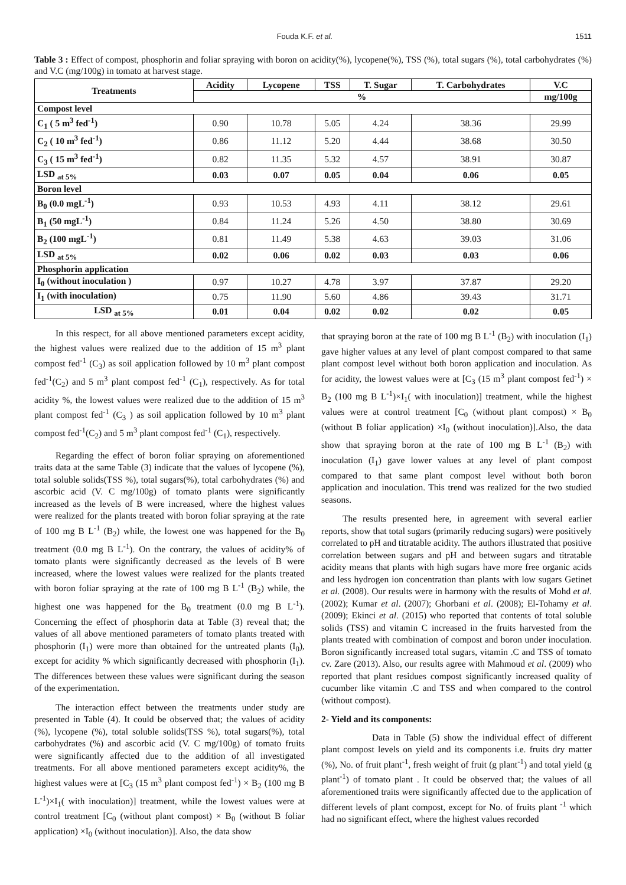Fouda K.F. et al. 1511
Table 3 : Effect of compost, phosphorin and foliar spraying with boron on acidity(%), lycopene(%), TSS (%), total sugars (%), total carbohydrates (%) and V.C (mg/100g) in tomato at harvest stage.
| Treatments | Acidity | Lycopene | TSS | T. Sugar | T. Carbohydrates | V.C |
| --- | --- | --- | --- | --- | --- | --- |
| | % | | | | | mg/100g |
| Compost level | | | | | | |
| C<sub>1</sub> ( 5 m<sup>3</sup> fed<sup>-1</sup>) | 0.90 | 10.78 | 5.05 | 4.24 | 38.36 | 29.99 |
| C<sub>2</sub> ( 10 m<sup>3</sup> fed<sup>-1</sup>) | 0.86 | 11.12 | 5.20 | 4.44 | 38.68 | 30.50 |
| C<sub>3</sub> ( 15 m<sup>3</sup> fed<sup>-1</sup>) | 0.82 | 11.35 | 5.32 | 4.57 | 38.91 | 30.87 |
| LSD <sub>at 5%</sub> | 0.03 | 0.07 | 0.05 | 0.04 | 0.06 | 0.05 |
| Boron level | | | | | | |
| B<sub>0</sub> (0.0 mgL<sup>-1</sup>) | 0.93 | 10.53 | 4.93 | 4.11 | 38.12 | 29.61 |
| B<sub>1</sub> (50 mgL<sup>-1</sup>) | 0.84 | 11.24 | 5.26 | 4.50 | 38.80 | 30.69 |
| B<sub>2</sub> (100 mgL<sup>-1</sup>) | 0.81 | 11.49 | 5.38 | 4.63 | 39.03 | 31.06 |
| LSD <sub>at 5%</sub> | 0.02 | 0.06 | 0.02 | 0.03 | 0.03 | 0.06 |
| Phosphorin application | | | | | | |
| I<sub>0</sub> (without inoculation ) | 0.97 | 10.27 | 4.78 | 3.97 | 37.87 | 29.20 |
| I<sub>1</sub> (with inoculation) | 0.75 | 11.90 | 5.60 | 4.86 | 39.43 | 31.71 |
| LSD <sub>at 5%</sub> | 0.01 | 0.04 | 0.02 | 0.02 | 0.02 | 0.05 |
In this respect, for all above mentioned parameters except acidity, the highest values were realized due to the addition of 15 m<sup>3</sup> plant compost fed<sup>-1</sup> (C<sub>3</sub>) as soil application followed by 10 m<sup>3</sup> plant compost fed<sup>-1</sup>(C<sub>2</sub>) and 5 m<sup>3</sup> plant compost fed<sup>-1</sup> (C<sub>1</sub>), respectively. As for total acidity %, the lowest values were realized due to the addition of 15 m<sup>3</sup> plant compost fed<sup>-1</sup> (C<sub>3</sub> ) as soil application followed by 10 m<sup>3</sup> plant compost fed<sup>-1</sup>(C<sub>2</sub>) and 5 m<sup>3</sup> plant compost fed<sup>-1</sup> (C<sub>1</sub>), respectively.
Regarding the effect of boron foliar spraying on aforementioned traits data at the same Table (3) indicate that the values of lycopene (%), total soluble solids(TSS %), total sugars(%), total carbohydrates (%) and ascorbic acid (V. C mg/100g) of tomato plants were significantly increased as the levels of B were increased, where the highest values were realized for the plants treated with boron foliar spraying at the rate of 100 mg B L<sup>-1</sup> (B<sub>2</sub>) while, the lowest one was happened for the B<sub>0</sub> treatment (0.0 mg B L<sup>-1</sup>). On the contrary, the values of acidity% of tomato plants were significantly decreased as the levels of B were increased, where the lowest values were realized for the plants treated with boron foliar spraying at the rate of 100 mg B L<sup>-1</sup> (B<sub>2</sub>) while, the highest one was happened for the B<sub>0</sub> treatment (0.0 mg B L<sup>-1</sup>). Concerning the effect of phosphorin data at Table (3) reveal that; the values of all above mentioned parameters of tomato plants treated with phosphorin (I<sub>1</sub>) were more than obtained for the untreated plants (I<sub>0</sub>), except for acidity % which significantly decreased with phosphorin (I<sub>1</sub>). The differences between these values were significant during the season of the experimentation.
The interaction effect between the treatments under study are presented in Table (4). It could be observed that; the values of acidity (%), lycopene (%), total soluble solids(TSS %), total sugars(%), total carbohydrates (%) and ascorbic acid (V. C mg/100g) of tomato fruits were significantly affected due to the addition of all investigated treatments. For all above mentioned parameters except acidity%, the highest values were at [C<sub>3</sub> (15 m<sup>3</sup> plant compost fed<sup>-1</sup>) × B<sub>2</sub> (100 mg B L<sup>-1</sup>)×I<sub>1</sub>( with inoculation)] treatment, while the lowest values were at control treatment [C<sub>0</sub> (without plant compost) × B<sub>0</sub> (without B foliar application) ×I<sub>0</sub> (without inoculation)]. Also, the data show
that spraying boron at the rate of 100 mg B L<sup>-1</sup> (B<sub>2</sub>) with inoculation (I<sub>1</sub>) gave higher values at any level of plant compost compared to that same plant compost level without both boron application and inoculation. As for acidity, the lowest values were at [C<sub>3</sub> (15 m<sup>3</sup> plant compost fed<sup>-1</sup>) × B<sub>2</sub> (100 mg B L<sup>-1</sup>)×I<sub>1</sub>( with inoculation)] treatment, while the highest values were at control treatment [C<sub>0</sub> (without plant compost) × B<sub>0</sub> (without B foliar application) ×I<sub>0</sub> (without inoculation)].Also, the data show that spraying boron at the rate of 100 mg B L<sup>-1</sup> (B<sub>2</sub>) with inoculation (I<sub>1</sub>) gave lower values at any level of plant compost compared to that same plant compost level without both boron application and inoculation. This trend was realized for the two studied seasons.
The results presented here, in agreement with several earlier reports, show that total sugars (primarily reducing sugars) were positively correlated to pH and titratable acidity. The authors illustrated that positive correlation between sugars and pH and between sugars and titratable acidity means that plants with high sugars have more free organic acids and less hydrogen ion concentration than plants with low sugars Getinet et al. (2008). Our results were in harmony with the results of Mohd et al. (2002); Kumar et al. (2007); Ghorbani et al. (2008); El-Tohamy et al. (2009); Ekinci et al. (2015) who reported that contents of total soluble solids (TSS) and vitamin C increased in the fruits harvested from the plants treated with combination of compost and boron under inoculation. Boron significantly increased total sugars, vitamin .C and TSS of tomato cv. Zare (2013). Also, our results agree with Mahmoud et al. (2009) who reported that plant residues compost significantly increased quality of cucumber like vitamin .C and TSS and when compared to the control (without compost).
2- Yield and its components:
Data in Table (5) show the individual effect of different plant compost levels on yield and its components i.e. fruits dry matter (%), No. of fruit plant<sup>-1</sup>, fresh weight of fruit (g plant<sup>-1</sup>) and total yield (g plant<sup>-1</sup>) of tomato plant . It could be observed that; the values of all aforementioned traits were significantly affected due to the application of different levels of plant compost, except for No. of fruits plant <sup>-1</sup> which had no significant effect, where the highest values recorded